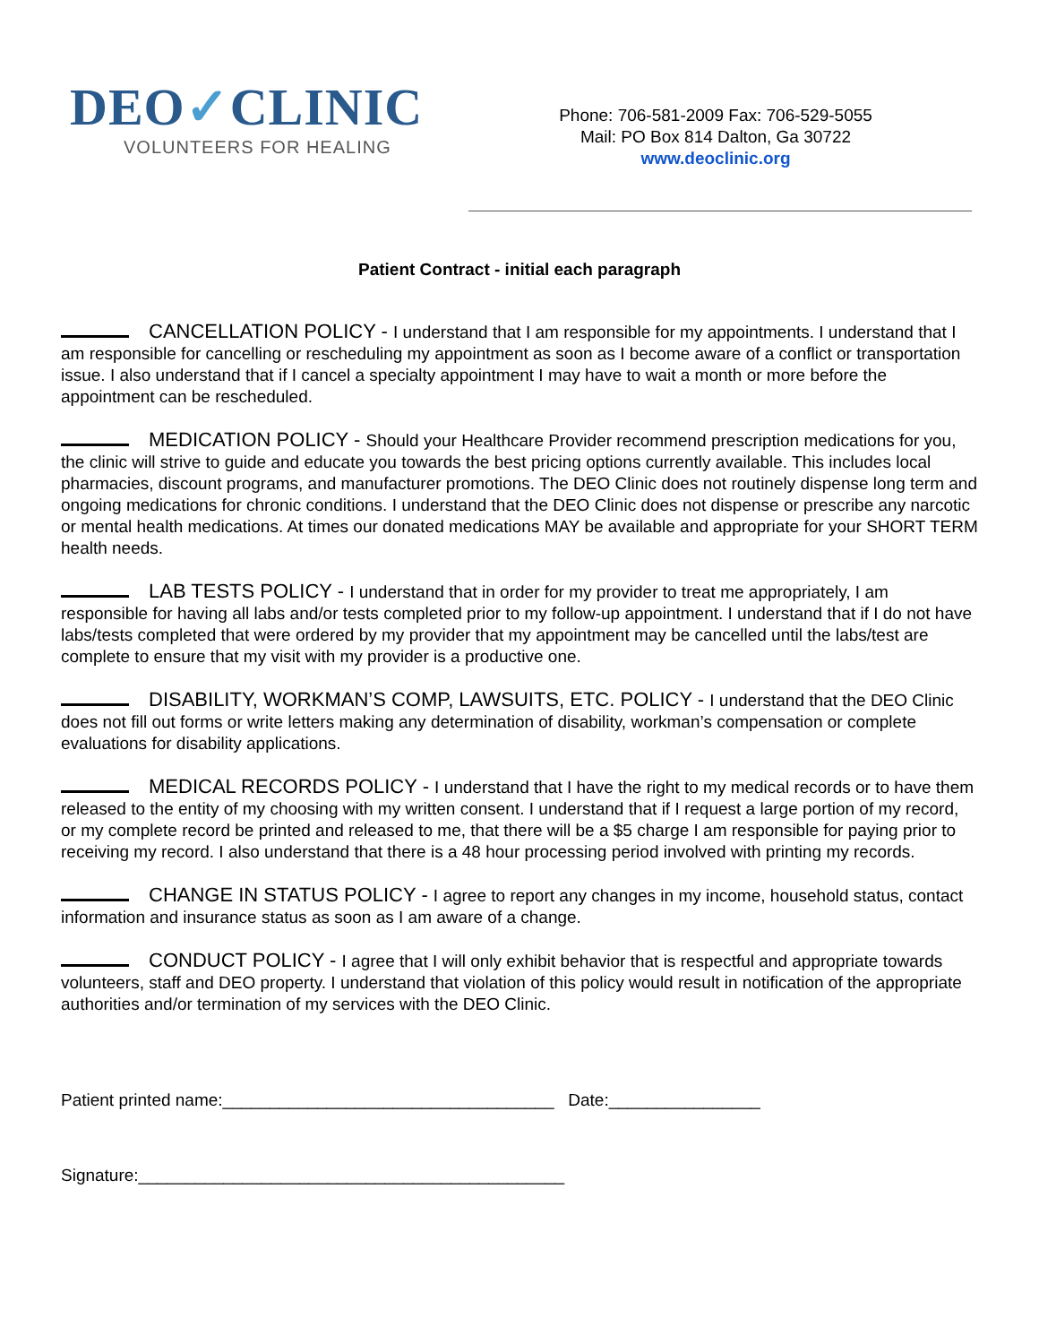DEO✓CLINIC
VOLUNTEERS FOR HEALING
Phone: 706-581-2009 Fax: 706-529-5055
Mail: PO Box 814 Dalton, Ga 30722
www.deoclinic.org
Patient Contract - initial each paragraph
CANCELLATION POLICY - I understand that I am responsible for my appointments. I understand that I am responsible for cancelling or rescheduling my appointment as soon as I become aware of a conflict or transportation issue. I also understand that if I cancel a specialty appointment I may have to wait a month or more before the appointment can be rescheduled.
MEDICATION POLICY - Should your Healthcare Provider recommend prescription medications for you, the clinic will strive to guide and educate you towards the best pricing options currently available. This includes local pharmacies, discount programs, and manufacturer promotions. The DEO Clinic does not routinely dispense long term and ongoing medications for chronic conditions. I understand that the DEO Clinic does not dispense or prescribe any narcotic or mental health medications. At times our donated medications MAY be available and appropriate for your SHORT TERM health needs.
LAB TESTS POLICY - I understand that in order for my provider to treat me appropriately, I am responsible for having all labs and/or tests completed prior to my follow-up appointment. I understand that if I do not have labs/tests completed that were ordered by my provider that my appointment may be cancelled until the labs/test are complete to ensure that my visit with my provider is a productive one.
DISABILITY, WORKMAN’S COMP, LAWSUITS, ETC. POLICY - I understand that the DEO Clinic does not fill out forms or write letters making any determination of disability, workman’s compensation or complete evaluations for disability applications.
MEDICAL RECORDS POLICY - I understand that I have the right to my medical records or to have them released to the entity of my choosing with my written consent. I understand that if I request a large portion of my record, or my complete record be printed and released to me, that there will be a $5 charge I am responsible for paying prior to receiving my record. I also understand that there is a 48 hour processing period involved with printing my records.
CHANGE IN STATUS POLICY - I agree to report any changes in my income, household status, contact information and insurance status as soon as I am aware of a change.
CONDUCT POLICY - I agree that I will only exhibit behavior that is respectful and appropriate towards volunteers, staff and DEO property. I understand that violation of this policy would result in notification of the appropriate authorities and/or termination of my services with the DEO Clinic.
Patient printed name:___________________________________ Date:________________
Signature:_____________________________________________